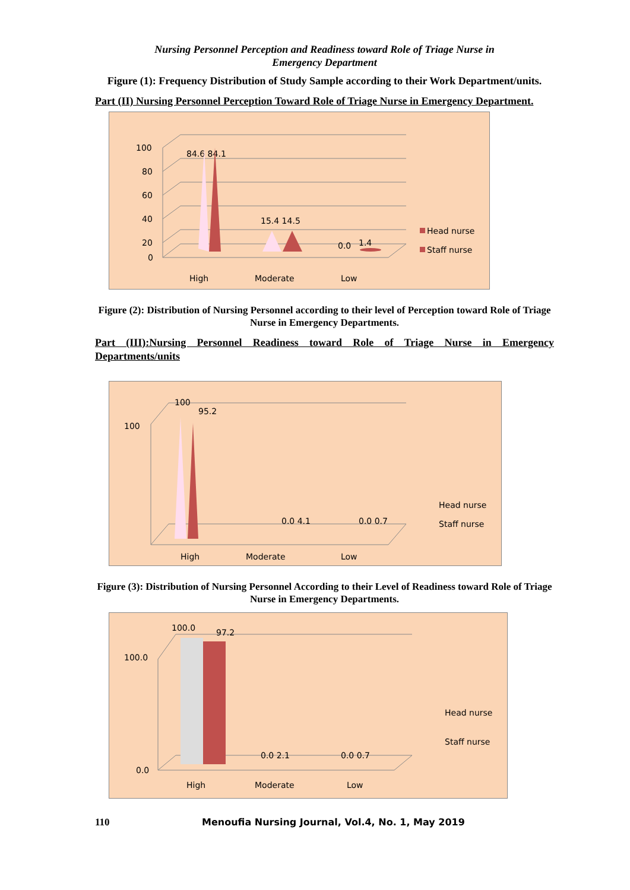Nursing Personnel Perception and Readiness toward Role of Triage Nurse in
Emergency Department
Figure (1): Frequency Distribution of Study Sample according to their Work Department/units.
Part (II) Nursing Personnel Perception Toward Role of Triage Nurse in Emergency Department.
100
80
60
40
20
0
84.6 84.1
15.4 14.5
0.0
1.4
High
Moderate
Low
Head nurse
Staff nurse
Figure (2): Distribution of Nursing Personnel according to their level of Perception toward Role of Triage Nurse in Emergency Departments.
Part (III):Nursing Personnel Readiness toward Role of Triage Nurse in Emergency Departments/units
100
100
95.2
0.0 4.1
0.0 0.7
High
Moderate
Low
Head nurse
Staff nurse
Figure (3): Distribution of Nursing Personnel According to their Level of Readiness toward Role of Triage Nurse in Emergency Departments.
100.0
100.0
97.2
0.0 2.1
0.0 0.7
0.0
High
Moderate
Low
Head nurse
Staff nurse
110 Menoufia Nursing Journal, Vol.4, No. 1, May 2019